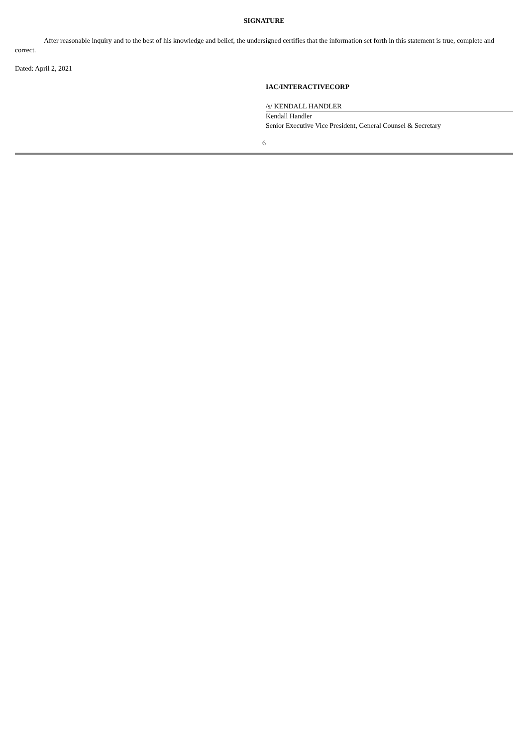SIGNATURE
After reasonable inquiry and to the best of his knowledge and belief, the undersigned certifies that the information set forth in this statement is true, complete and correct.
Dated: April 2, 2021
IAC/INTERACTIVECORP
/s/ KENDALL HANDLER
Kendall Handler
Senior Executive Vice President, General Counsel & Secretary
6